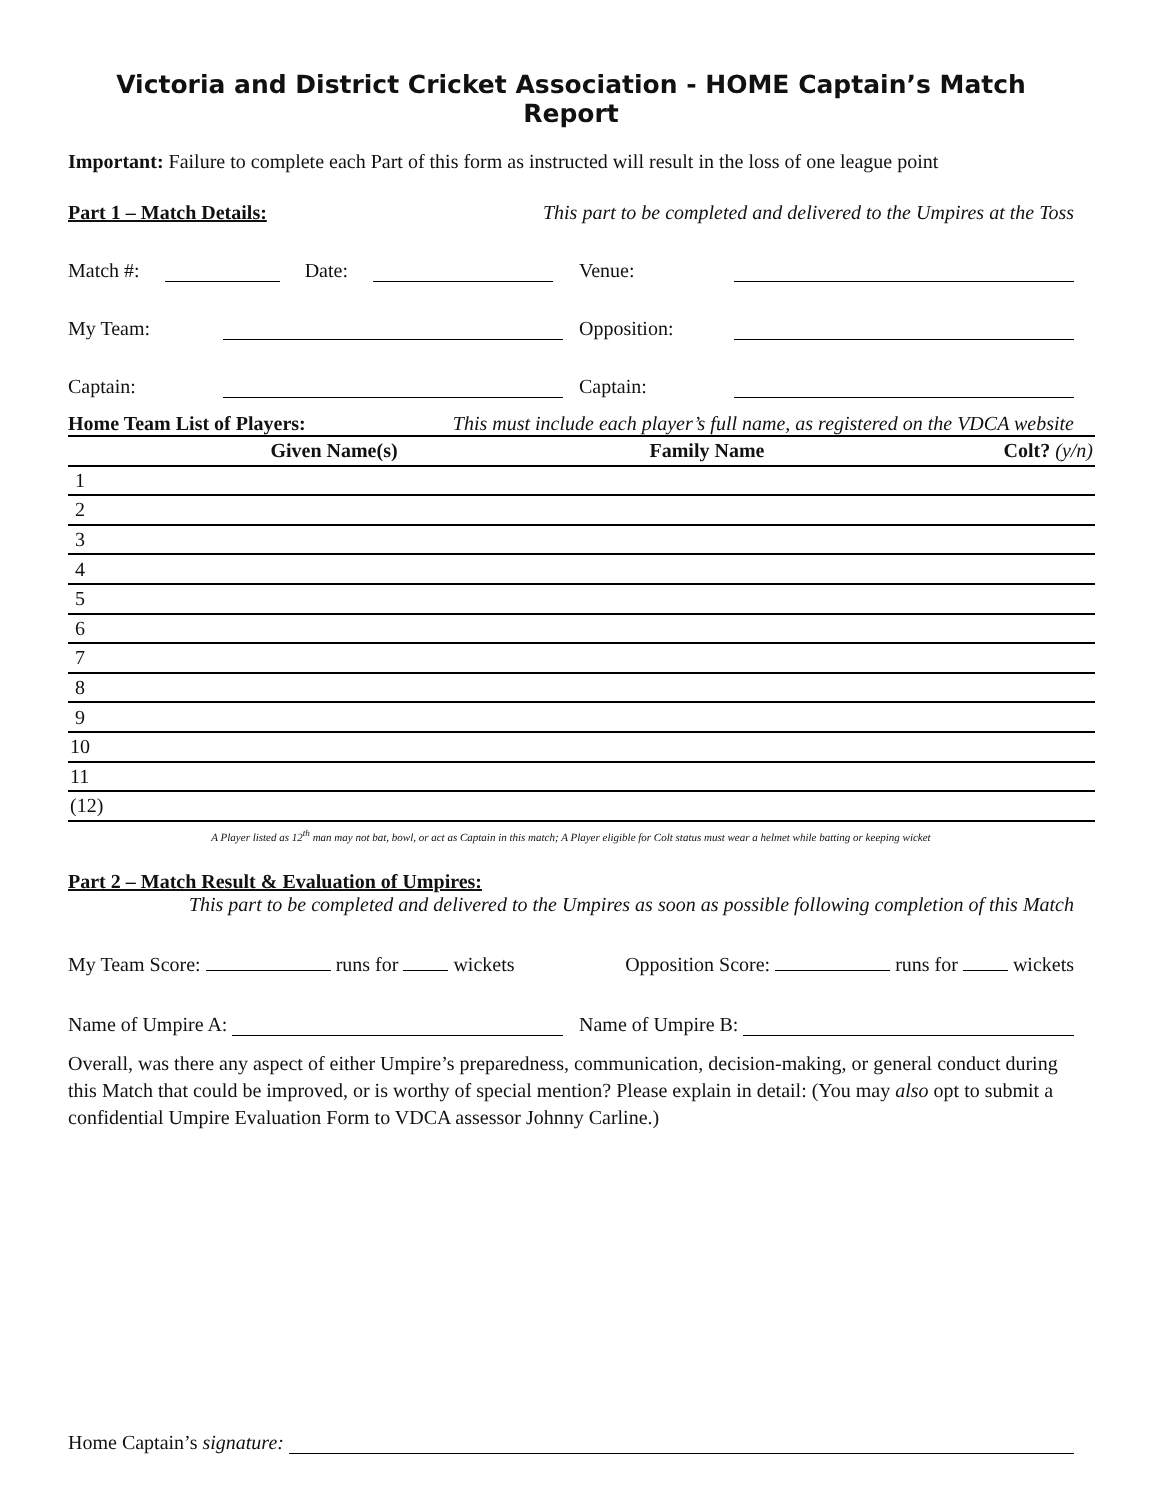Victoria and District Cricket Association - HOME Captain’s Match Report
Important: Failure to complete each Part of this form as instructed will result in the loss of one league point
Part 1 – Match Details: This part to be completed and delivered to the Umpires at the Toss
Match #: Date:
Venue:
My Team:
Opposition:
Captain:
Captain:
Home Team List of Players: This must include each player’s full name, as registered on the VDCA website
| | Given Name(s) | Family Name | Colt? (y/n) |
| --- | --- | --- | --- |
| 1 | | | |
| 2 | | | |
| 3 | | | |
| 4 | | | |
| 5 | | | |
| 6 | | | |
| 7 | | | |
| 8 | | | |
| 9 | | | |
| 10 | | | |
| 11 | | | |
| (12) | | | |
A Player listed as 12<sup>th</sup> man may not bat, bowl, or act as Captain in this match; A Player eligible for Colt status must wear a helmet while batting or keeping wicket
Part 2 – Match Result & Evaluation of Umpires:
This part to be completed and delivered to the Umpires as soon as possible following completion of this Match
My Team Score: runs for wickets Opposition Score: runs for wickets
Name of Umpire A:
Name of Umpire B:
Overall, was there any aspect of either Umpire’s preparedness, communication, decision-making, or general conduct during this Match that could be improved, or is worthy of special mention? Please explain in detail: (You may also opt to submit a confidential Umpire Evaluation Form to VDCA assessor Johnny Carline.)
Home Captain’s signature: